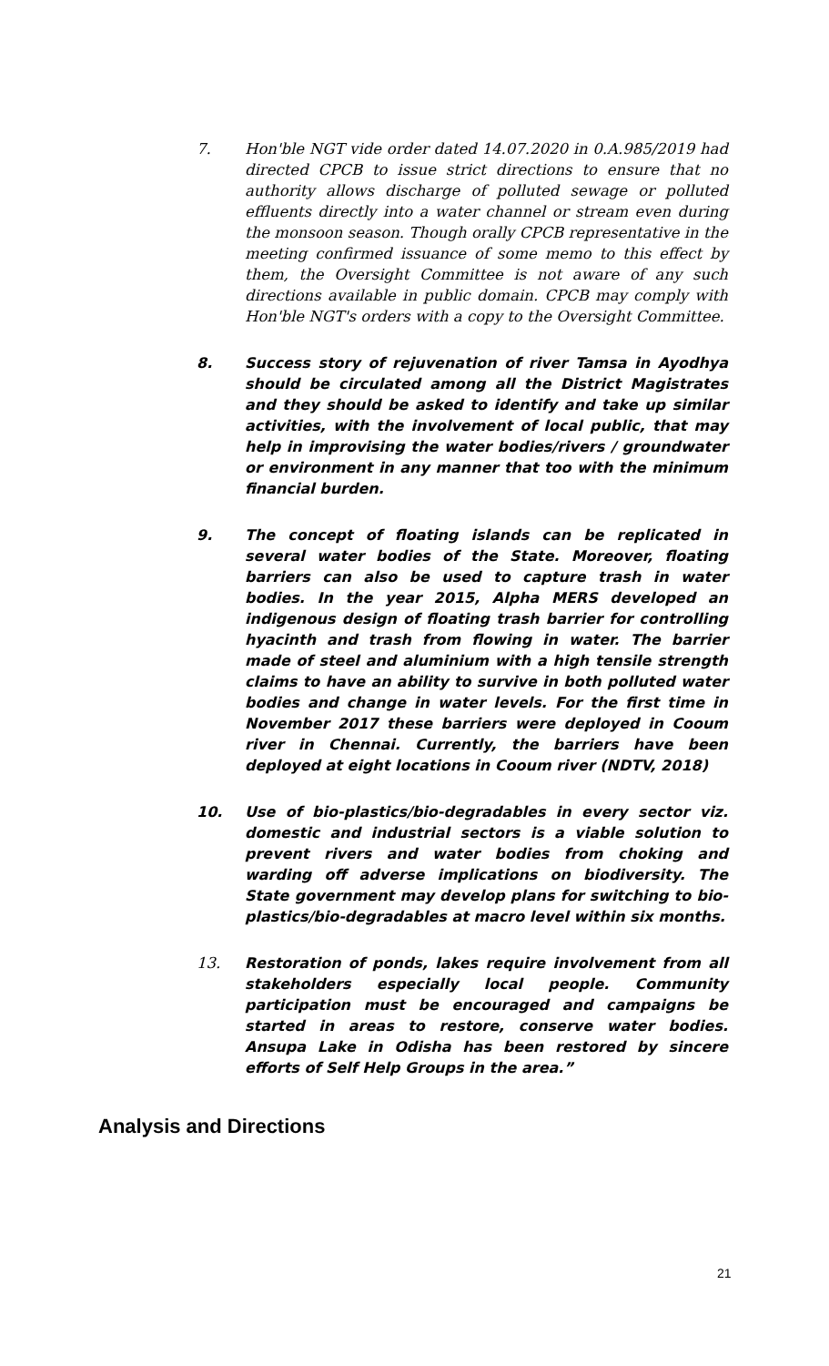7. Hon'ble NGT vide order dated 14.07.2020 in 0.A.985/2019 had directed CPCB to issue strict directions to ensure that no authority allows discharge of polluted sewage or polluted effluents directly into a water channel or stream even during the monsoon season. Though orally CPCB representative in the meeting confirmed issuance of some memo to this effect by them, the Oversight Committee is not aware of any such directions available in public domain. CPCB may comply with Hon'ble NGT's orders with a copy to the Oversight Committee.
8. Success story of rejuvenation of river Tamsa in Ayodhya should be circulated among all the District Magistrates and they should be asked to identify and take up similar activities, with the involvement of local public, that may help in improvising the water bodies/rivers / groundwater or environment in any manner that too with the minimum financial burden.
9. The concept of floating islands can be replicated in several water bodies of the State. Moreover, floating barriers can also be used to capture trash in water bodies. In the year 2015, Alpha MERS developed an indigenous design of floating trash barrier for controlling hyacinth and trash from flowing in water. The barrier made of steel and aluminium with a high tensile strength claims to have an ability to survive in both polluted water bodies and change in water levels. For the first time in November 2017 these barriers were deployed in Cooum river in Chennai. Currently, the barriers have been deployed at eight locations in Cooum river (NDTV, 2018)
10. Use of bio-plastics/bio-degradables in every sector viz. domestic and industrial sectors is a viable solution to prevent rivers and water bodies from choking and warding off adverse implications on biodiversity. The State government may develop plans for switching to bio-plastics/bio-degradables at macro level within six months.
13. Restoration of ponds, lakes require involvement from all stakeholders especially local people. Community participation must be encouraged and campaigns be started in areas to restore, conserve water bodies. Ansupa Lake in Odisha has been restored by sincere efforts of Self Help Groups in the area.”
Analysis and Directions
21